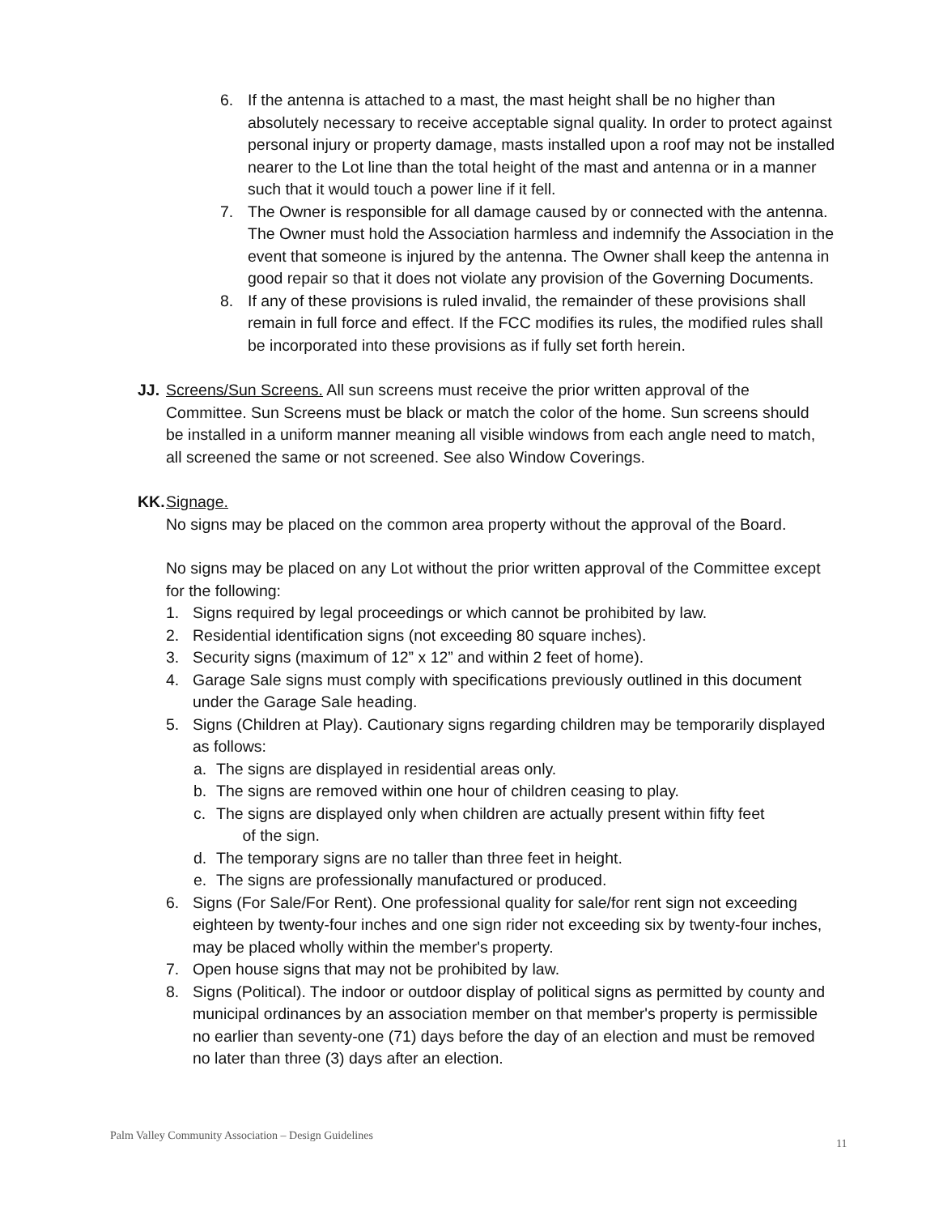6. If the antenna is attached to a mast, the mast height shall be no higher than absolutely necessary to receive acceptable signal quality. In order to protect against personal injury or property damage, masts installed upon a roof may not be installed nearer to the Lot line than the total height of the mast and antenna or in a manner such that it would touch a power line if it fell.
7. The Owner is responsible for all damage caused by or connected with the antenna. The Owner must hold the Association harmless and indemnify the Association in the event that someone is injured by the antenna. The Owner shall keep the antenna in good repair so that it does not violate any provision of the Governing Documents.
8. If any of these provisions is ruled invalid, the remainder of these provisions shall remain in full force and effect. If the FCC modifies its rules, the modified rules shall be incorporated into these provisions as if fully set forth herein.
JJ.
Screens/Sun Screens. All sun screens must receive the prior written approval of the Committee. Sun Screens must be black or match the color of the home. Sun screens should be installed in a uniform manner meaning all visible windows from each angle need to match, all screened the same or not screened. See also Window Coverings.
KK.
Signage.
No signs may be placed on the common area property without the approval of the Board.
No signs may be placed on any Lot without the prior written approval of the Committee except for the following:
1. Signs required by legal proceedings or which cannot be prohibited by law.
2. Residential identification signs (not exceeding 80 square inches).
3. Security signs (maximum of 12” x 12” and within 2 feet of home).
4. Garage Sale signs must comply with specifications previously outlined in this document under the Garage Sale heading.
5. Signs (Children at Play). Cautionary signs regarding children may be temporarily displayed as follows:
a. The signs are displayed in residential areas only.
b. The signs are removed within one hour of children ceasing to play.
c. The signs are displayed only when children are actually present within fifty feet
of the sign.
d. The temporary signs are no taller than three feet in height.
e. The signs are professionally manufactured or produced.
6. Signs (For Sale/For Rent). One professional quality for sale/for rent sign not exceeding eighteen by twenty-four inches and one sign rider not exceeding six by twenty-four inches, may be placed wholly within the member's property.
7. Open house signs that may not be prohibited by law.
8. Signs (Political). The indoor or outdoor display of political signs as permitted by county and municipal ordinances by an association member on that member's property is permissible no earlier than seventy-one (71) days before the day of an election and must be removed no later than three (3) days after an election.
Palm Valley Community Association – Design Guidelines
11